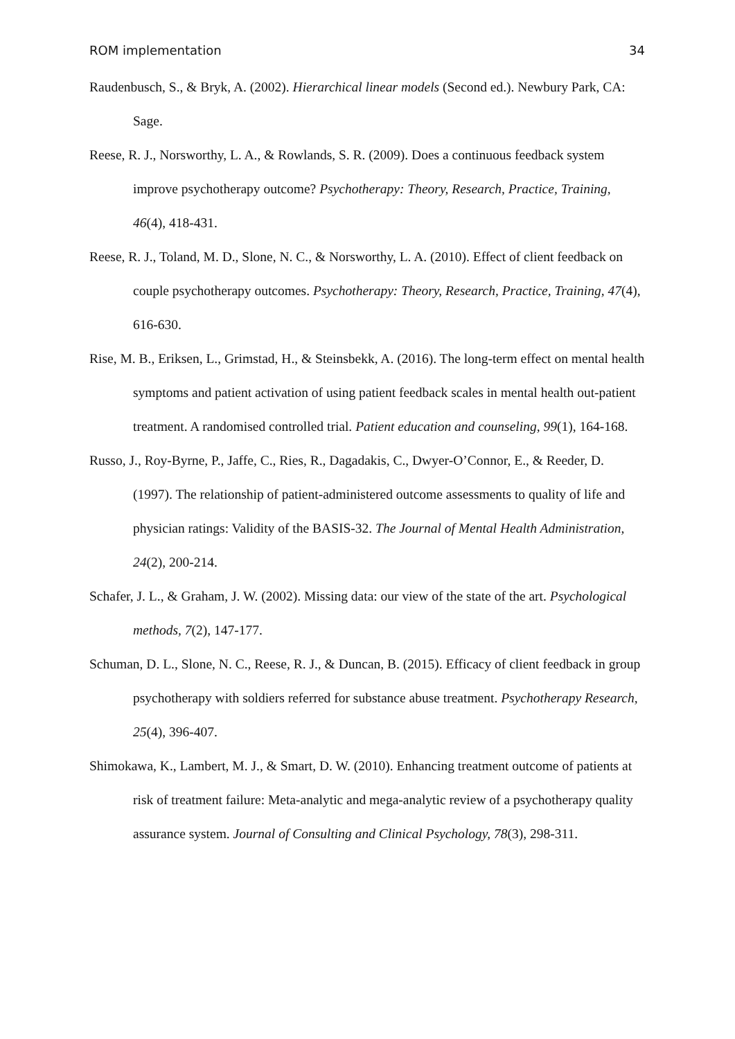ROM implementation 34
Raudenbusch, S., & Bryk, A. (2002). Hierarchical linear models (Second ed.). Newbury Park, CA: Sage.
Reese, R. J., Norsworthy, L. A., & Rowlands, S. R. (2009). Does a continuous feedback system improve psychotherapy outcome? Psychotherapy: Theory, Research, Practice, Training, 46(4), 418-431.
Reese, R. J., Toland, M. D., Slone, N. C., & Norsworthy, L. A. (2010). Effect of client feedback on couple psychotherapy outcomes. Psychotherapy: Theory, Research, Practice, Training, 47(4), 616-630.
Rise, M. B., Eriksen, L., Grimstad, H., & Steinsbekk, A. (2016). The long-term effect on mental health symptoms and patient activation of using patient feedback scales in mental health out-patient treatment. A randomised controlled trial. Patient education and counseling, 99(1), 164-168.
Russo, J., Roy-Byrne, P., Jaffe, C., Ries, R., Dagadakis, C., Dwyer-O’Connor, E., & Reeder, D. (1997). The relationship of patient-administered outcome assessments to quality of life and physician ratings: Validity of the BASIS-32. The Journal of Mental Health Administration, 24(2), 200-214.
Schafer, J. L., & Graham, J. W. (2002). Missing data: our view of the state of the art. Psychological methods, 7(2), 147-177.
Schuman, D. L., Slone, N. C., Reese, R. J., & Duncan, B. (2015). Efficacy of client feedback in group psychotherapy with soldiers referred for substance abuse treatment. Psychotherapy Research, 25(4), 396-407.
Shimokawa, K., Lambert, M. J., & Smart, D. W. (2010). Enhancing treatment outcome of patients at risk of treatment failure: Meta-analytic and mega-analytic review of a psychotherapy quality assurance system. Journal of Consulting and Clinical Psychology, 78(3), 298-311.